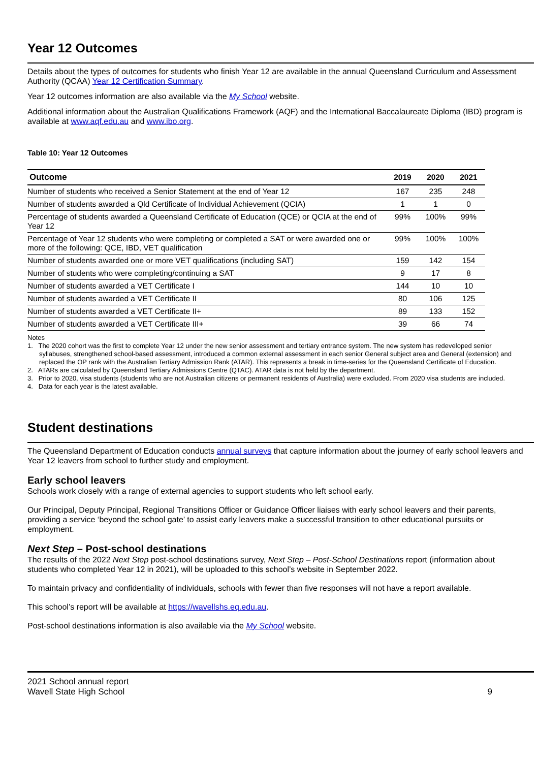Year 12 Outcomes
Details about the types of outcomes for students who finish Year 12 are available in the annual Queensland Curriculum and Assessment Authority (QCAA) Year 12 Certification Summary.
Year 12 outcomes information are also available via the My School website.
Additional information about the Australian Qualifications Framework (AQF) and the International Baccalaureate Diploma (IBD) program is available at www.aqf.edu.au and www.ibo.org.
Table 10: Year 12 Outcomes
| Outcome | 2019 | 2020 | 2021 |
| --- | --- | --- | --- |
| Number of students who received a Senior Statement at the end of Year 12 | 167 | 235 | 248 |
| Number of students awarded a Qld Certificate of Individual Achievement (QCIA) | 1 | 1 | 0 |
| Percentage of students awarded a Queensland Certificate of Education (QCE) or QCIA at the end of Year 12 | 99% | 100% | 99% |
| Percentage of Year 12 students who were completing or completed a SAT or were awarded one or more of the following: QCE, IBD, VET qualification | 99% | 100% | 100% |
| Number of students awarded one or more VET qualifications (including SAT) | 159 | 142 | 154 |
| Number of students who were completing/continuing a SAT | 9 | 17 | 8 |
| Number of students awarded a VET Certificate I | 144 | 10 | 10 |
| Number of students awarded a VET Certificate II | 80 | 106 | 125 |
| Number of students awarded a VET Certificate II+ | 89 | 133 | 152 |
| Number of students awarded a VET Certificate III+ | 39 | 66 | 74 |
Notes
1. The 2020 cohort was the first to complete Year 12 under the new senior assessment and tertiary entrance system. The new system has redeveloped senior syllabuses, strengthened school-based assessment, introduced a common external assessment in each senior General subject area and General (extension) and replaced the OP rank with the Australian Tertiary Admission Rank (ATAR). This represents a break in time-series for the Queensland Certificate of Education.
2. ATARs are calculated by Queensland Tertiary Admissions Centre (QTAC). ATAR data is not held by the department.
3. Prior to 2020, visa students (students who are not Australian citizens or permanent residents of Australia) were excluded. From 2020 visa students are included.
4. Data for each year is the latest available.
Student destinations
The Queensland Department of Education conducts annual surveys that capture information about the journey of early school leavers and Year 12 leavers from school to further study and employment.
Early school leavers
Schools work closely with a range of external agencies to support students who left school early.
Our Principal, Deputy Principal, Regional Transitions Officer or Guidance Officer liaises with early school leavers and their parents, providing a service ‘beyond the school gate’ to assist early leavers make a successful transition to other educational pursuits or employment.
Next Step – Post-school destinations
The results of the 2022 Next Step post-school destinations survey, Next Step – Post-School Destinations report (information about students who completed Year 12 in 2021), will be uploaded to this school’s website in September 2022.
To maintain privacy and confidentiality of individuals, schools with fewer than five responses will not have a report available.
This school’s report will be available at https://wavellshs.eq.edu.au.
Post-school destinations information is also available via the My School website.
2021 School annual report
Wavell State High School
9